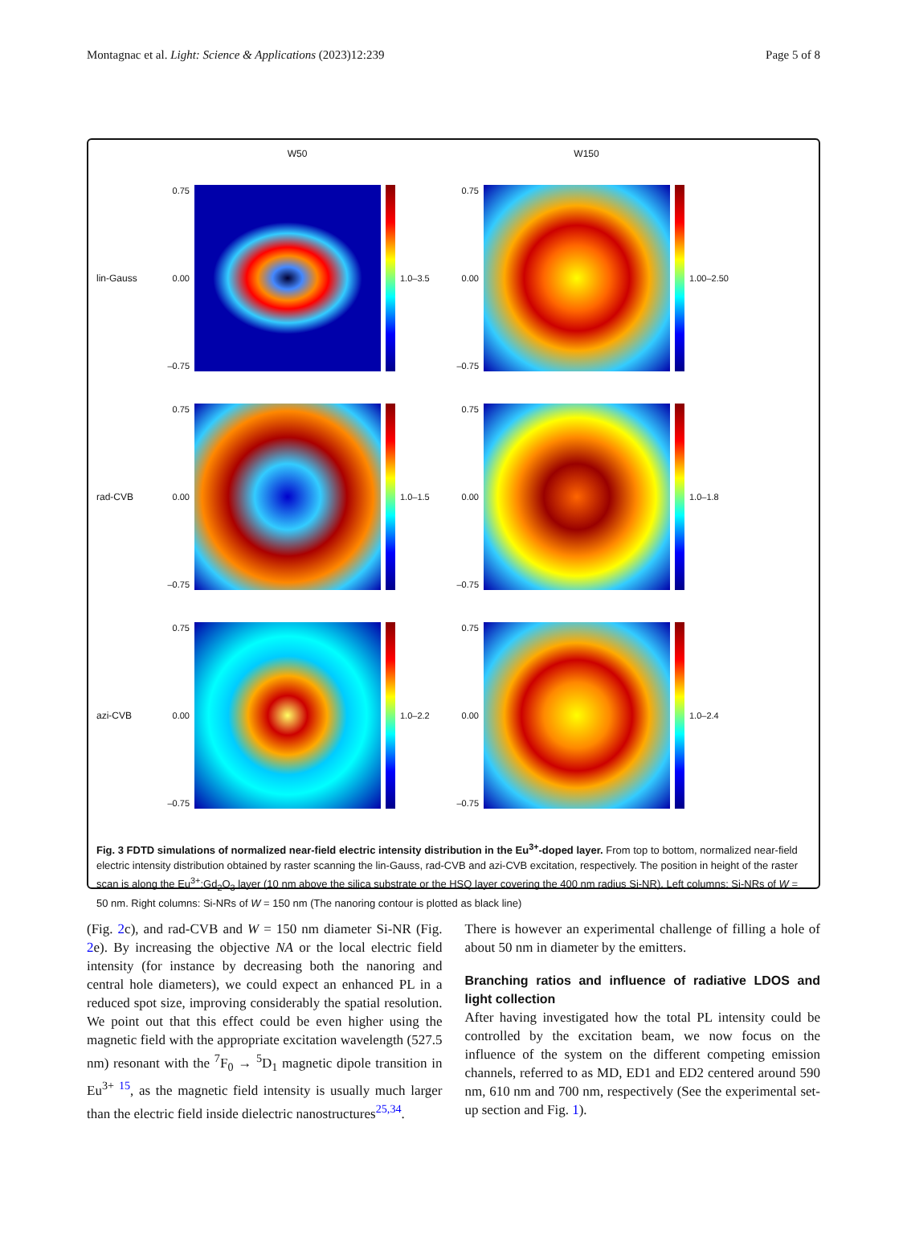Montagnac et al. Light: Science & Applications (2023)12:239 Page 5 of 8
W50
W150
lin-Gauss
0.75
0.00
–0.75
1.0–3.5
0.75
0.00
–0.75
1.00–2.50
rad-CVB
0.75
0.00
–0.75
1.0–1.5
0.75
0.00
–0.75
1.0–1.8
azi-CVB
0.75
0.00
–0.75
1.0–2.2
0.75
0.00
–0.75
1.0–2.4
Fig. 3 FDTD simulations of normalized near-field electric intensity distribution in the Eu<sup>3+</sup>-doped layer. From top to bottom, normalized near-field electric intensity distribution obtained by raster scanning the lin-Gauss, rad-CVB and azi-CVB excitation, respectively. The position in height of the raster scan is along the Eu<sup>3+</sup>:Gd<sub>2</sub>O<sub>3</sub> layer (10 nm above the silica substrate or the HSQ layer covering the 400 nm radius Si-NR). Left columns: Si-NRs of W = 50 nm. Right columns: Si-NRs of W = 150 nm (The nanoring contour is plotted as black line)
(Fig. 2c), and rad-CVB and W = 150 nm diameter Si-NR (Fig. 2e). By increasing the objective NA or the local electric field intensity (for instance by decreasing both the nanoring and central hole diameters), we could expect an enhanced PL in a reduced spot size, improving considerably the spatial resolution. We point out that this effect could be even higher using the magnetic field with the appropriate excitation wavelength (527.5 nm) resonant with the <sup>7</sup>F<sub>0</sub> → <sup>5</sup>D<sub>1</sub> magnetic dipole transition in Eu<sup>3+ 15</sup>, as the magnetic field intensity is usually much larger than the electric field inside dielectric nanostructures<sup>25,34</sup>.
There is however an experimental challenge of filling a hole of about 50 nm in diameter by the emitters.
Branching ratios and influence of radiative LDOS and light collection
After having investigated how the total PL intensity could be controlled by the excitation beam, we now focus on the influence of the system on the different competing emission channels, referred to as MD, ED1 and ED2 centered around 590 nm, 610 nm and 700 nm, respectively (See the experimental set-up section and Fig. 1).